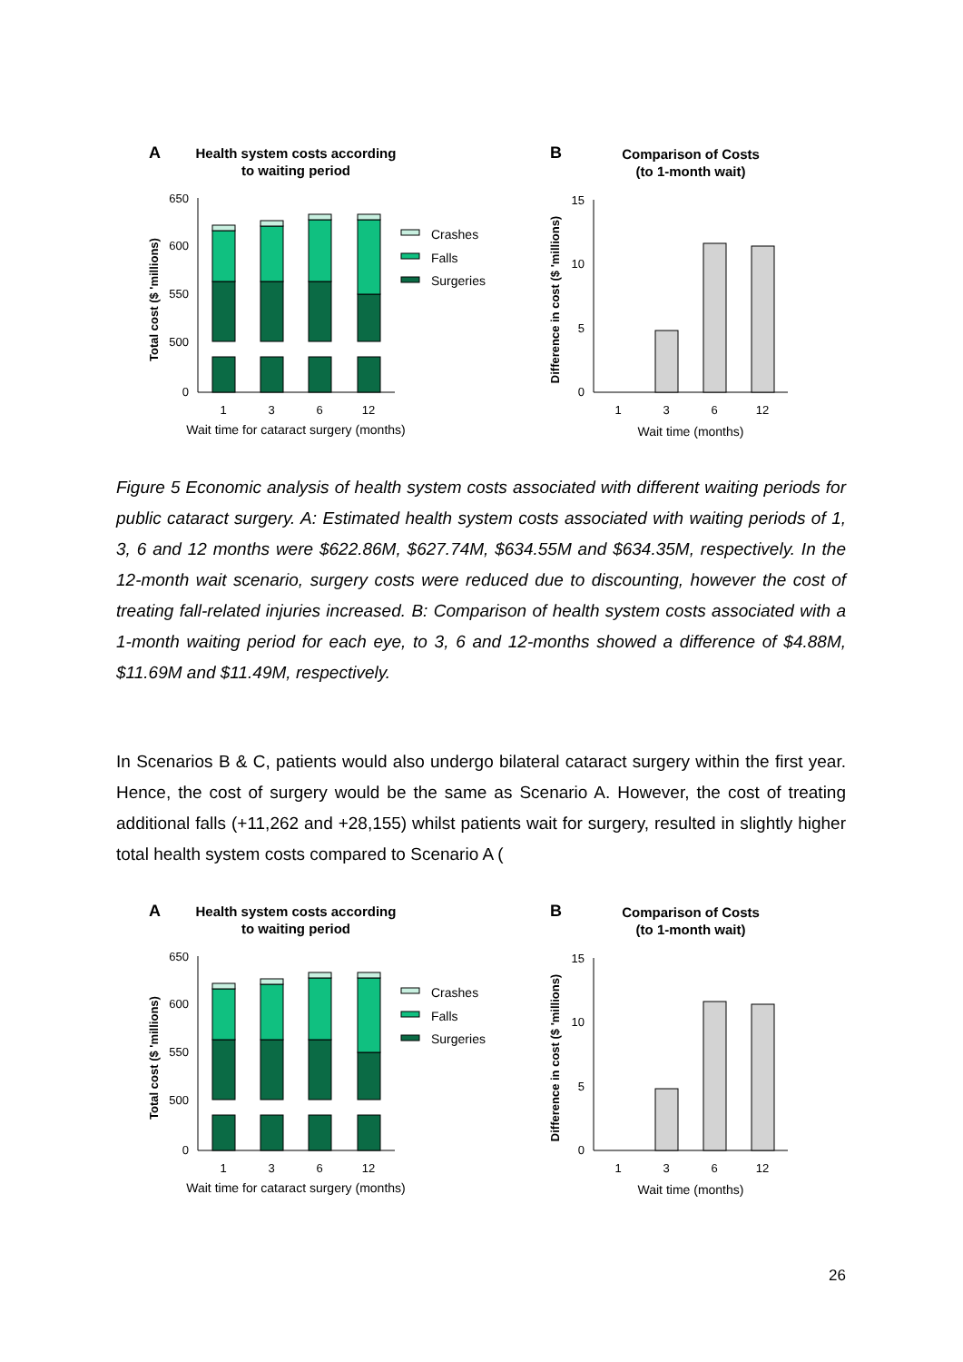A
Health system costs according
to waiting period
Total cost ($ 'millions)
650
600
550
500
0
1
3
6
12
Wait time for cataract surgery (months)
Crashes
Falls
Surgeries
B
Comparison of Costs
(to 1-month wait)
Difference in cost ($ 'millions)
15
10
5
0
1
3
6
12
Wait time (months)
Figure 5 Economic analysis of health system costs associated with different waiting periods for public cataract surgery. A: Estimated health system costs associated with waiting periods of 1, 3, 6 and 12 months were $622.86M, $627.74M, $634.55M and $634.35M, respectively. In the 12-month wait scenario, surgery costs were reduced due to discounting, however the cost of treating fall-related injuries increased. B: Comparison of health system costs associated with a 1-month waiting period for each eye, to 3, 6 and 12-months showed a difference of $4.88M, $11.69M and $11.49M, respectively.
In Scenarios B & C, patients would also undergo bilateral cataract surgery within the first year. Hence, the cost of surgery would be the same as Scenario A. However, the cost of treating additional falls (+11,262 and +28,155) whilst patients wait for surgery, resulted in slightly higher total health system costs compared to Scenario A (
26